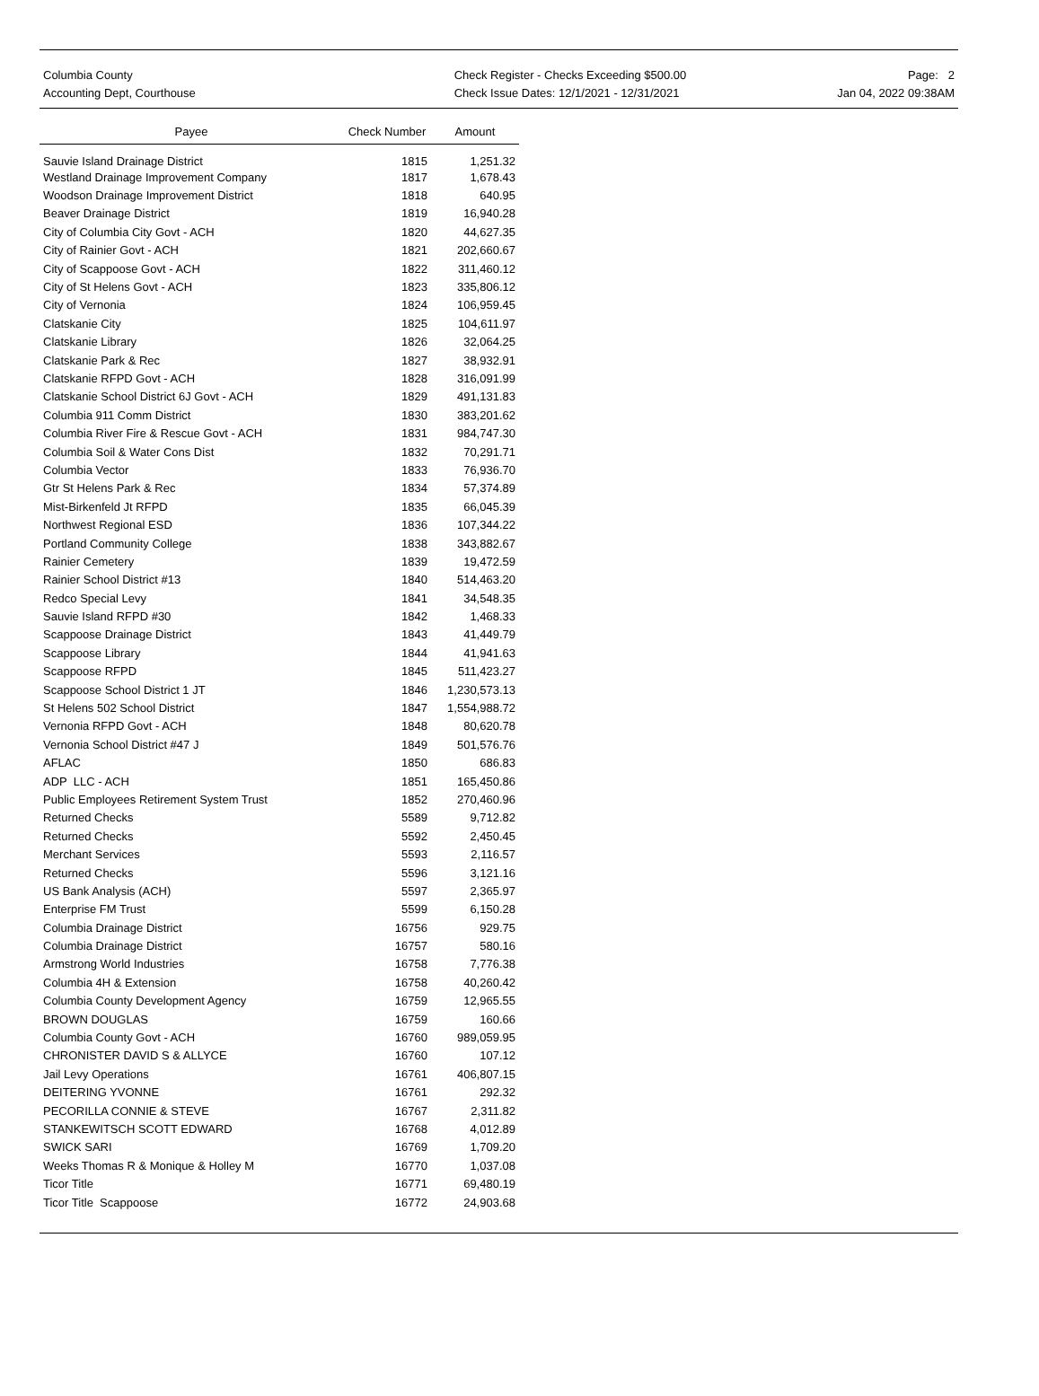Columbia County
Accounting Dept, Courthouse
Check Register - Checks Exceeding $500.00
Check Issue Dates: 12/1/2021 - 12/31/2021
Page: 2
Jan 04, 2022 09:38AM
| Payee | Check Number | Amount |
| --- | --- | --- |
| Sauvie Island Drainage District | 1815 | 1,251.32 |
| Westland Drainage Improvement Company | 1817 | 1,678.43 |
| Woodson Drainage Improvement District | 1818 | 640.95 |
| Beaver Drainage District | 1819 | 16,940.28 |
| City of Columbia City Govt - ACH | 1820 | 44,627.35 |
| City of Rainier Govt - ACH | 1821 | 202,660.67 |
| City of Scappoose Govt - ACH | 1822 | 311,460.12 |
| City of St Helens Govt - ACH | 1823 | 335,806.12 |
| City of Vernonia | 1824 | 106,959.45 |
| Clatskanie City | 1825 | 104,611.97 |
| Clatskanie Library | 1826 | 32,064.25 |
| Clatskanie Park & Rec | 1827 | 38,932.91 |
| Clatskanie RFPD Govt - ACH | 1828 | 316,091.99 |
| Clatskanie School District 6J Govt - ACH | 1829 | 491,131.83 |
| Columbia 911 Comm District | 1830 | 383,201.62 |
| Columbia River Fire & Rescue Govt - ACH | 1831 | 984,747.30 |
| Columbia Soil & Water Cons Dist | 1832 | 70,291.71 |
| Columbia Vector | 1833 | 76,936.70 |
| Gtr St Helens Park & Rec | 1834 | 57,374.89 |
| Mist-Birkenfeld Jt RFPD | 1835 | 66,045.39 |
| Northwest Regional ESD | 1836 | 107,344.22 |
| Portland Community College | 1838 | 343,882.67 |
| Rainier Cemetery | 1839 | 19,472.59 |
| Rainier School District #13 | 1840 | 514,463.20 |
| Redco Special Levy | 1841 | 34,548.35 |
| Sauvie Island RFPD #30 | 1842 | 1,468.33 |
| Scappoose Drainage District | 1843 | 41,449.79 |
| Scappoose Library | 1844 | 41,941.63 |
| Scappoose RFPD | 1845 | 511,423.27 |
| Scappoose School District 1 JT | 1846 | 1,230,573.13 |
| St Helens 502 School District | 1847 | 1,554,988.72 |
| Vernonia RFPD Govt - ACH | 1848 | 80,620.78 |
| Vernonia School District #47 J | 1849 | 501,576.76 |
| AFLAC | 1850 | 686.83 |
| ADP LLC - ACH | 1851 | 165,450.86 |
| Public Employees Retirement System Trust | 1852 | 270,460.96 |
| Returned Checks | 5589 | 9,712.82 |
| Returned Checks | 5592 | 2,450.45 |
| Merchant Services | 5593 | 2,116.57 |
| Returned Checks | 5596 | 3,121.16 |
| US Bank Analysis (ACH) | 5597 | 2,365.97 |
| Enterprise FM Trust | 5599 | 6,150.28 |
| Columbia Drainage District | 16756 | 929.75 |
| Columbia Drainage District | 16757 | 580.16 |
| Armstrong World Industries | 16758 | 7,776.38 |
| Columbia 4H & Extension | 16758 | 40,260.42 |
| Columbia County Development Agency | 16759 | 12,965.55 |
| BROWN DOUGLAS | 16759 | 160.66 |
| Columbia County Govt - ACH | 16760 | 989,059.95 |
| CHRONISTER DAVID S & ALLYCE | 16760 | 107.12 |
| Jail Levy Operations | 16761 | 406,807.15 |
| DEITERING YVONNE | 16761 | 292.32 |
| PECORILLA CONNIE & STEVE | 16767 | 2,311.82 |
| STANKEWITSCH SCOTT EDWARD | 16768 | 4,012.89 |
| SWICK SARI | 16769 | 1,709.20 |
| Weeks Thomas R & Monique & Holley M | 16770 | 1,037.08 |
| Ticor Title | 16771 | 69,480.19 |
| Ticor Title Scappoose | 16772 | 24,903.68 |